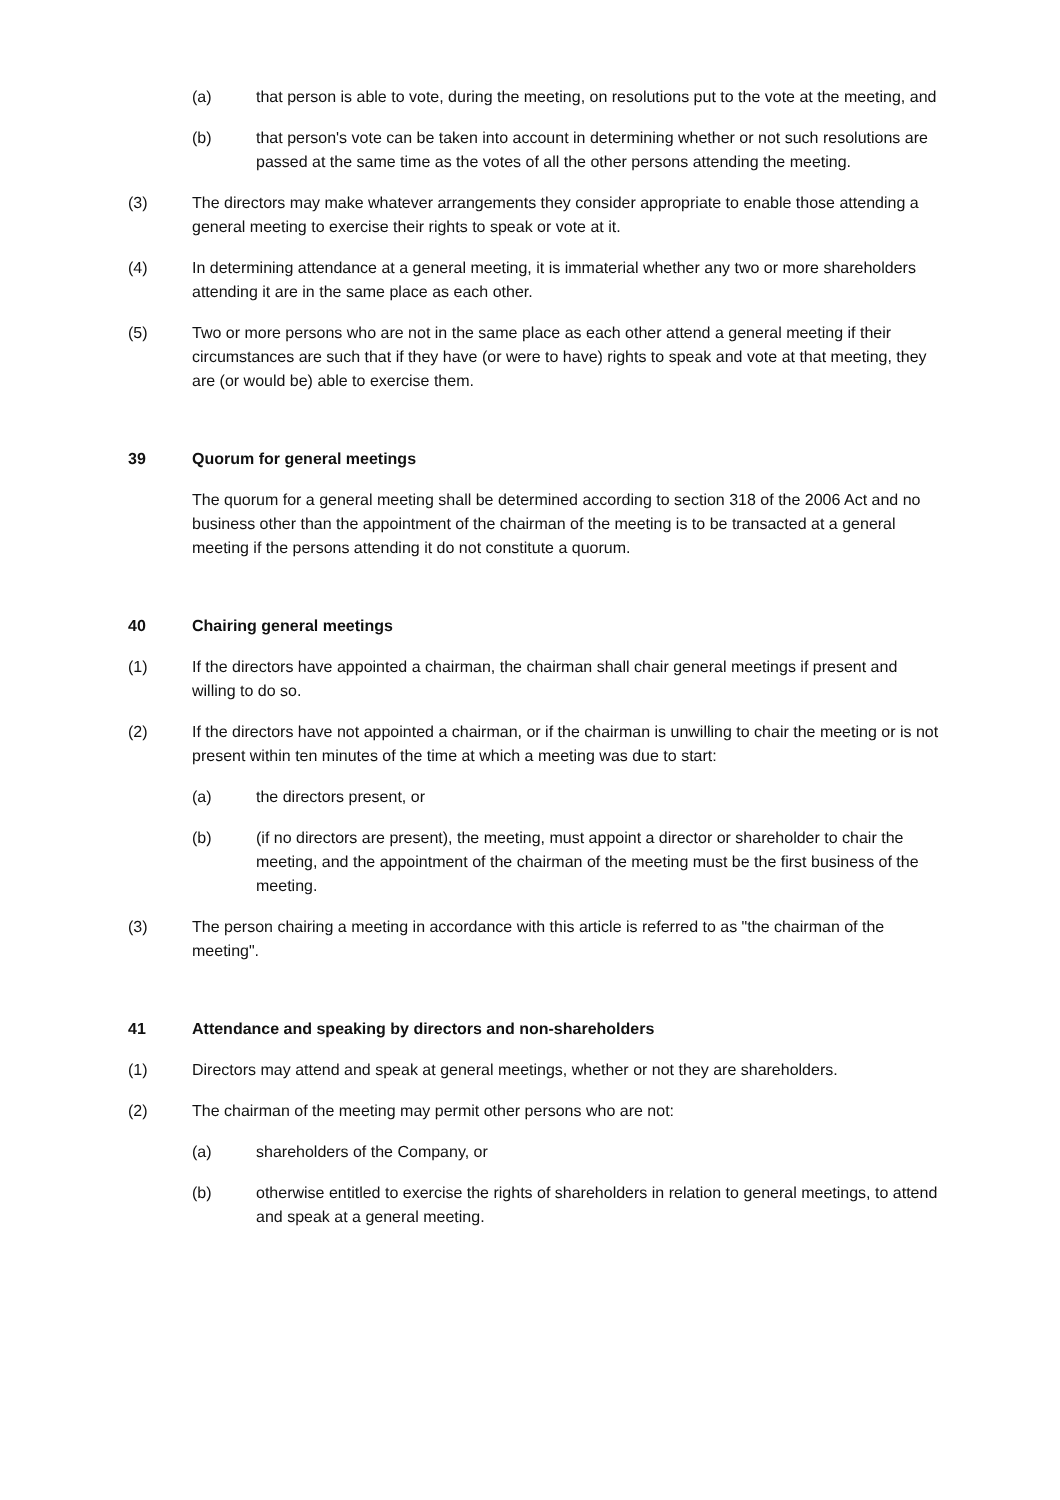(a) that person is able to vote, during the meeting, on resolutions put to the vote at the meeting, and
(b) that person's vote can be taken into account in determining whether or not such resolutions are passed at the same time as the votes of all the other persons attending the meeting.
(3) The directors may make whatever arrangements they consider appropriate to enable those attending a general meeting to exercise their rights to speak or vote at it.
(4) In determining attendance at a general meeting, it is immaterial whether any two or more shareholders attending it are in the same place as each other.
(5) Two or more persons who are not in the same place as each other attend a general meeting if their circumstances are such that if they have (or were to have) rights to speak and vote at that meeting, they are (or would be) able to exercise them.
39 Quorum for general meetings
The quorum for a general meeting shall be determined according to section 318 of the 2006 Act and no business other than the appointment of the chairman of the meeting is to be transacted at a general meeting if the persons attending it do not constitute a quorum.
40 Chairing general meetings
(1) If the directors have appointed a chairman, the chairman shall chair general meetings if present and willing to do so.
(2) If the directors have not appointed a chairman, or if the chairman is unwilling to chair the meeting or is not present within ten minutes of the time at which a meeting was due to start:
(a) the directors present, or
(b) (if no directors are present), the meeting, must appoint a director or shareholder to chair the meeting, and the appointment of the chairman of the meeting must be the first business of the meeting.
(3) The person chairing a meeting in accordance with this article is referred to as "the chairman of the meeting".
41 Attendance and speaking by directors and non-shareholders
(1) Directors may attend and speak at general meetings, whether or not they are shareholders.
(2) The chairman of the meeting may permit other persons who are not:
(a) shareholders of the Company, or
(b) otherwise entitled to exercise the rights of shareholders in relation to general meetings, to attend and speak at a general meeting.